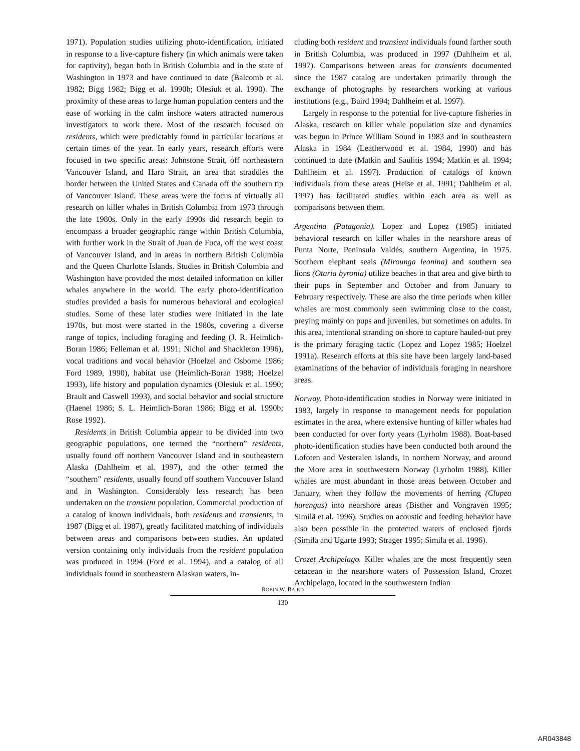1971). Population studies utilizing photo-identification, initiated in response to a live-capture fishery (in which animals were taken for captivity), began both in British Columbia and in the state of Washington in 1973 and have continued to date (Balcomb et al. 1982; Bigg 1982; Bigg et al. 1990b; Olesiuk et al. 1990). The proximity of these areas to large human population centers and the ease of working in the calm inshore waters attracted numerous investigators to work there. Most of the research focused on residents, which were predictably found in particular locations at certain times of the year. In early years, research efforts were focused in two specific areas: Johnstone Strait, off northeastern Vancouver Island, and Haro Strait, an area that straddles the border between the United States and Canada off the southern tip of Vancouver Island. These areas were the focus of virtually all research on killer whales in British Columbia from 1973 through the late 1980s. Only in the early 1990s did research begin to encompass a broader geographic range within British Columbia, with further work in the Strait of Juan de Fuca, off the west coast of Vancouver Island, and in areas in northern British Columbia and the Queen Charlotte Islands. Studies in British Columbia and Washington have provided the most detailed information on killer whales anywhere in the world. The early photo-identification studies provided a basis for numerous behavioral and ecological studies. Some of these later studies were initiated in the late 1970s, but most were started in the 1980s, covering a diverse range of topics, including foraging and feeding (J. R. Heimlich-Boran 1986; Felleman et al. 1991; Nichol and Shackleton 1996), vocal traditions and vocal behavior (Hoelzel and Osborne 1986; Ford 1989, 1990), habitat use (Heimlich-Boran 1988; Hoelzel 1993), life history and population dynamics (Olesiuk et al. 1990; Brault and Caswell 1993), and social behavior and social structure (Haenel 1986; S. L. Heimlich-Boran 1986; Bigg et al. 1990b; Rose 1992).
Residents in British Columbia appear to be divided into two geographic populations, one termed the “northern” residents, usually found off northern Vancouver Island and in southeastern Alaska (Dahlheim et al. 1997), and the other termed the “southern” residents, usually found off southern Vancouver Island and in Washington. Considerably less research has been undertaken on the transient population. Commercial production of a catalog of known individuals, both residents and transients, in 1987 (Bigg et al. 1987), greatly facilitated matching of individuals between areas and comparisons between studies. An updated version containing only individuals from the resident population was produced in 1994 (Ford et al. 1994), and a catalog of all individuals found in southeastern Alaskan waters, in-
cluding both resident and transient individuals found farther south in British Columbia, was produced in 1997 (Dahlheim et al. 1997). Comparisons between areas for transients documented since the 1987 catalog are undertaken primarily through the exchange of photographs by researchers working at various institutions (e.g., Baird 1994; Dahlheim et al. 1997).
Largely in response to the potential for live-capture fisheries in Alaska, research on killer whale population size and dynamics was begun in Prince William Sound in 1983 and in southeastern Alaska in 1984 (Leatherwood et al. 1984, 1990) and has continued to date (Matkin and Saulitis 1994; Matkin et al. 1994; Dahlheim et al. 1997). Production of catalogs of known individuals from these areas (Heise et al. 1991; Dahlheim et al. 1997) has facilitated studies within each area as well as comparisons between them.
Argentina (Patagonia). Lopez and Lopez (1985) initiated behavioral research on killer whales in the nearshore areas of Punta Norte, Peninsula Valdés, southern Argentina, in 1975. Southern elephant seals (Mirounga leonina) and southern sea lions (Otaria byronia) utilize beaches in that area and give birth to their pups in September and October and from January to February respectively. These are also the time periods when killer whales are most commonly seen swimming close to the coast, preying mainly on pups and juveniles, but sometimes on adults. In this area, intentional stranding on shore to capture hauled-out prey is the primary foraging tactic (Lopez and Lopez 1985; Hoelzel 1991a). Research efforts at this site have been largely land-based examinations of the behavior of individuals foraging in nearshore areas.
Norway. Photo-identification studies in Norway were initiated in 1983, largely in response to management needs for population estimates in the area, where extensive hunting of killer whales had been conducted for over forty years (Lyrholm 1988). Boat-based photo-identification studies have been conducted both around the Lofoten and Vesteralen islands, in northern Norway, and around the More area in southwestern Norway (Lyrholm 1988). Killer whales are most abundant in those areas between October and January, when they follow the movements of herring (Clupea harengus) into nearshore areas (Bisther and Vongraven 1995; Similä et al. 1996). Studies on acoustic and feeding behavior have also been possible in the protected waters of enclosed fjords (Similä and Ugarte 1993; Strager 1995; Similä et al. 1996).
Crozet Archipelago. Killer whales are the most frequently seen cetacean in the nearshore waters of Possession Island, Crozet Archipelago, located in the southwestern Indian
ROBIN W. BAIRD
130
AR043848